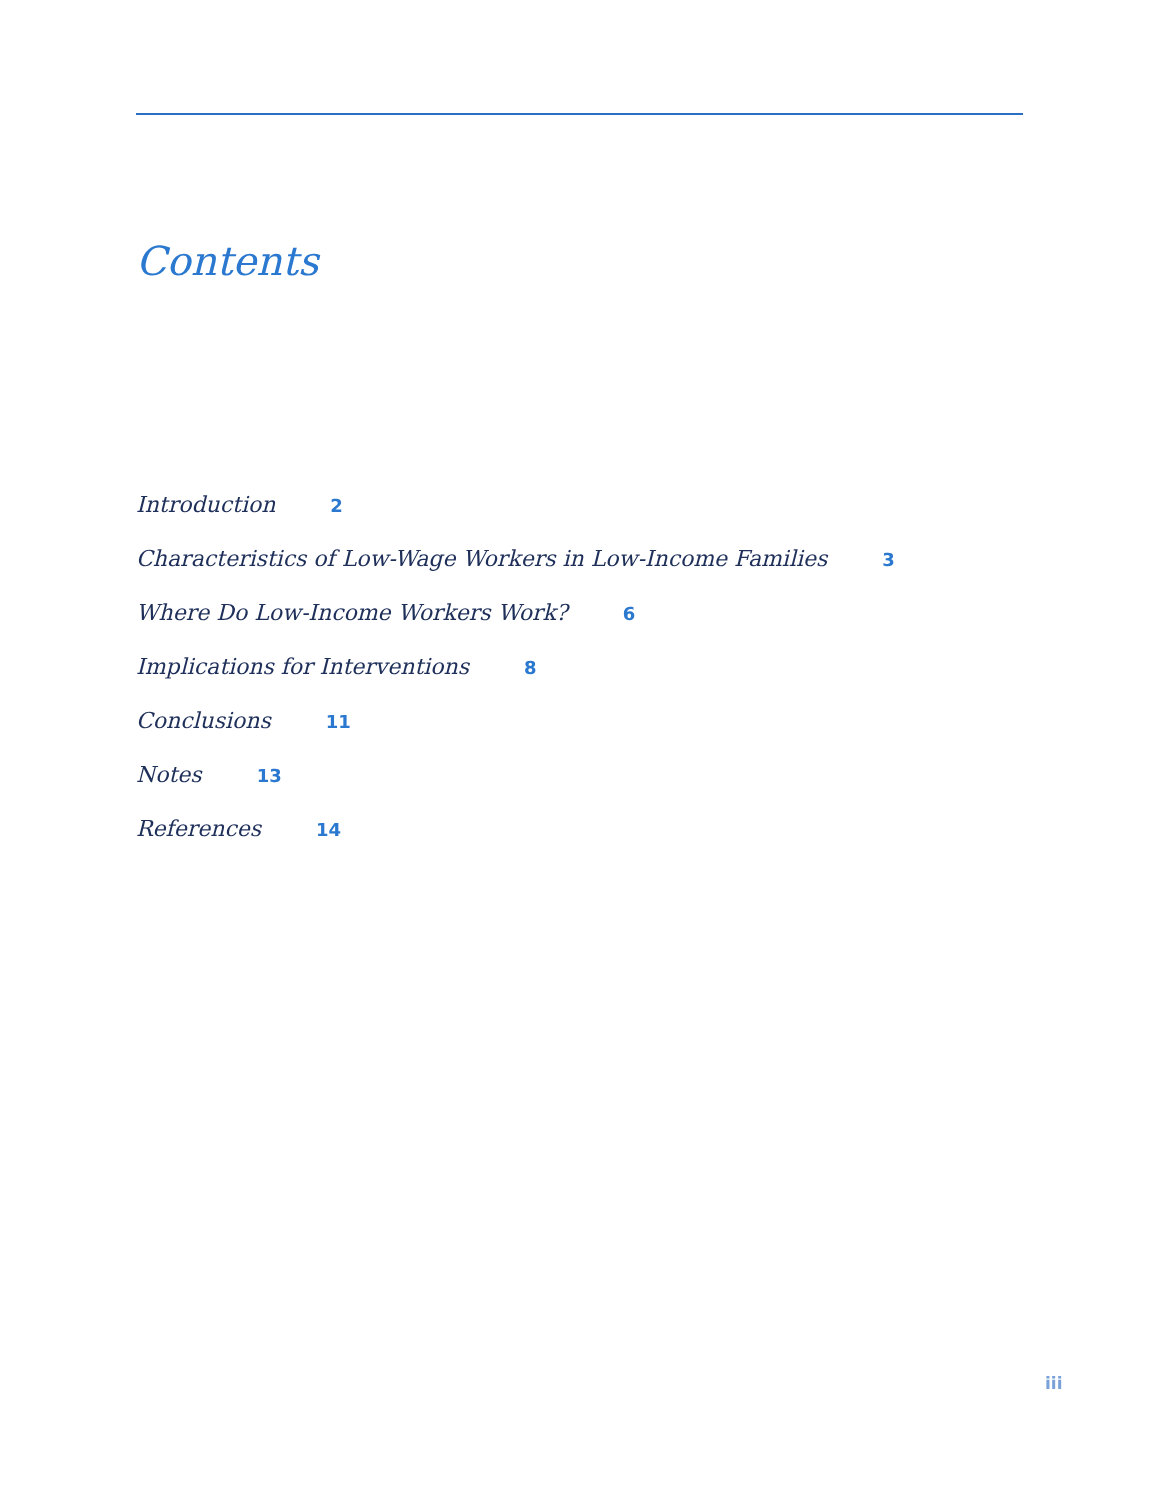Contents
Introduction 2
Characteristics of Low-Wage Workers in Low-Income Families 3
Where Do Low-Income Workers Work? 6
Implications for Interventions 8
Conclusions 11
Notes 13
References 14
iii